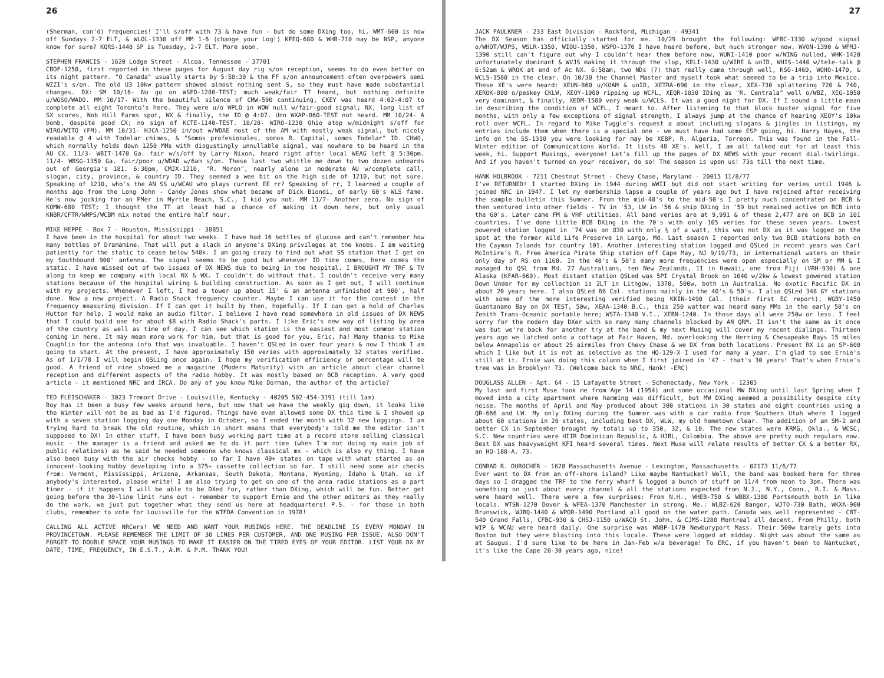26
(Sherman, con'd) frequencies! I'll s/off with 73 & have fun - but do some DXing too, hi. WMT-600 is now off Sundays 2-7 ELT, & WLOL-1330 off MM 1-6 (change your Log!) KFEQ-680 & WHB-710 may be NSP, anyone know for sure? KQRS-1440 SP is Tuesday, 2-7 ELT. More soon.
STEPHEN FRANCIS - 1620 Lodge Street - Alcoa, Tennessee - 37701
CBOF-1250, first reported in these pages for August day rig s/on reception, seems to do even better on its night pattern. "O Canada" usually starts by 5:58:30 & the FF s/on announcement often overpowers semi WZZI's s/on. The old U3 10kw pattern showed almost nothing sent S, so they must have made substantial changes. DX: SM 10/16- No go on WSFD-1280-TEST; much weak/fair TT heard, but nothing definite u/WGSO/WADO. MM 10/17- With the beautiful silence of CMW-590 continuing, CKEY was heard 4:02-4:07 to complete all eight Toronto's here. They were u/o WPLO in WOW null w/fair-good signal; NX, long list of SX scores, Nob Hill Farms spot, WX & finally, the ID @ 4:07. Unn WXAP-860-TEST not heard. MM 10/24- A bomb, despite good CX; no sign of KCTE-1140-TEST. 10/28- WIRO-1230 Ohio atop w/midnight s/off for WIRO/WITO (FM). MM 10/31- HJCA-1250 in/out w/WDAE most of the AM with mostly weak signal, but nicely readable @ 4 with Todelar chimes, & "Somos profesionales, somos R. Capital, somos Todelar" ID. CHWO, which normally holds down 1250 MMs with disgustingly unnullable signal, was nowhere to be heard in the AU CX. 11/3- WBIT-1470 Ga. fair w/s/off by Larry Nixon, heard right after local WEAG left @ 5:30pm. 11/4- WBSG-1350 Ga. fair/poor u/WDAD w/6am s/on. These last two whittle me down to two dozen unheards out of Georgia's 181. 6:30pm, CMJX-1210, "R. Moron", nearly alone in moderate AU w/complete call, slogan, city, province, & country ID. They seemed a wee bit on the high side of 1210, but not sure. Speaking of 1210, who's the AN SS u/WCAU who plays current EE rr? Speaking of rr, I learned a couple of months ago from the Long John - Candy Jones show what became of Dick Biondi, of early 60's WLS fame. He's now jocking for an FMer in Myrtle Beach, S.C., I kid you not. MM 11/7- Another zero. No sign of KOMW-680 TEST; I thought the TT at least had a chance of making it down here, but only usual KNBR/CFTR/WMPS/WCBM mix noted the entire half hour.
MIKE HEPPE - Box 7 - Houston, Mississippi - 38851
I have been in the hospital for about two weeks. I have had 16 bottles of glucose and can't remember how many bottles of Dramamine. That will put a slack in anyone's DXing privileges at the knobs. I am waiting patiently for the static to cease below 540k. I am going crazy to find out what SS station that I get on my Southbound 900' antenna. The signal seems to be good but whenever ID time comes, here comes the static. I have missed out of two issues of DX NEWS due to being in the hospital. I BROUGHT MY TRF & TV along to keep me company with local NX & WX. I couldn't do without that. I couldn't receive very many stations because of the hospital wiring & building construction. As soon as I get out, I will continue with my projects. Whenever I left, I had a tower up about 15' & an antenna unfinished at 900', half done. Now a new project. A Radio Shack frequency counter. Maybe I can use it for the contest in the frequency measuring division. If I can get it built by then, hopefully. If I can get a hold of Charles Hutton for help, I would make an audio filter. I believe I have read somewhere in old issues of DX NEWS that I could build one for about $8 with Radio Shack's parts. I like Eric's new way of listing by area of the country as well as time of day. I can see which station is the easiest and most common station coming in here. It may mean more work for him, but that is good for you, Eric, ha! Many thanks to Mike Coughlin for the antenna info that was invaluable. I haven't QSLed in over four years & now I think I am going to start. At the present, I have approximately 150 veries with approximately 32 states verified. As of 1/1/78 I will begin QSLing once again. I hope my verification efficiency or percentage will be good. A friend of mine showed me a magazine (Modern Maturity) with an article about clear channel reception and different aspects of the radio hobby. It was mostly based on BCB reception. A very good article - it mentioned NRC and IRCA. Do any of you know Mike Dorman, the author of the article?
TED FLEISCHAKER - 3023 Tremont Drive - Louisville, Kentucky - 40205 502-454-3191 (till 1am)
Boy has it been a busy few weeks around here, but now that we have the weekly gig down, it looks like the Winter will not be as bad as I'd figured. Things have even allowed some DX this time & I showed up with a seven station logging day one Monday in October, so I ended the month with 12 new loggings. I am trying hard to break the old routine, which in short means that everybody's told me the editor isn't supposed to DX! In other stuff, I have been busy working part time at a record store selling classical music - the manager is a friend and asked me to do it part time (when I'm not doing my main job of public relations) as he said he needed someone who knows classical mx - which is also my thing. I have also been busy with the air checks hobby - so far I have 40+ states on tape with what started as an innocent-looking hobby developing into a 375+ cassette collection so far. I still need some air checks from: Vermont, Mississippi, Arizona, Arkansas, South Dakota, Montana, Wyoming, Idaho & Utah, so if anybody's interested, please write! I am also trying to get on one of the area radio stations as a part timer - if it happens I will be able to be DXed for, rather than DXing, which will be fun. Better get going before the 30-line limit runs out - remember to support Ernie and the other editors as they really do the work, we just put together what they send us here at headquarters! P.S. - for those in both clubs, remember to vote for Louisville for the WTFDA Convention in 1978!
CALLING ALL ACTIVE NRCers! WE NEED AND WANT YOUR MUSINGS HERE. THE DEADLINE IS EVERY MONDAY IN PROVINCETOWN. PLEASE REMEMBER THE LIMIT OF 30 LINES PER CUSTOMER, AND ONE MUSING PER ISSUE. ALSO DON'T FORGET TO DOUBLE SPACE YOUR MUSINGS TO MAKE IT EASIER ON THE TIRED EYES OF YOUR EDITOR. LIST YOUR DX BY DATE, TIME, FREQUENCY, IN E.S.T., A.M. & P.M. THANK YOU!
27
JACK FAULKNER - 233 East Division - Rockford, Michigan - 49341
The DX Season has officially started for me. 10/29 brought the following: WFBC-1330 w/good signal o/WHOT/WJPS, WSLR-1350, WIOU-1350, WSPD-1370 I have heard before, but much stronger now, WVON-1390 & WFMJ-1390 still can't figure out why I couldn't hear them before now, WUNI-1410 poor w/WING nulled, WHK-1420 unfortunately dominant & WVJS making it through the slop, KELI-1430 u/WIRE & unID, WHIS-1440 w/tele-talk @ 6:52am & WROK at end of Ac NX. 6:58am, two NDs (?) that really came through well, KSO-1460, WOHO-1470, & WCLS-1580 in the clear. On 10/30 the Channel Master and myself took what seemed to be a trip into Mexico. These XE's were heard: XEUN-860 u/KOAM & unID, XETRA-690 in the clear, XEX-730 splattering 720 & 740, XEROK-800 o/peskey CKLW, XEOY-1000 ripping up WCFL, XEQR-1030 IDing as "R. Centrala" well o/WBZ, XEG-1050 very dominant, & finally, XEDM-1580 very weak u/WCLS. It was a good night for DX. If I sound a little mean in describing the condition of WCFL, I meant to. After listening to that block buster signal for five months, with only a few exceptions of signal strength, I always jump at the chance of hearing XEOY's 10kw roll over WCFL. In regard to Mike Tuggle's request a about including slogans & jingles in listings, my entries include them when there is a special one - we must have had some ESP going, hi. Harry Hayes, the info on the SS-1310 you were looking for may be XEBP, R. Algeria, Torreon. This was found in the Fall-Winter edition of Communications World. It lists 48 XE's. Well, I am all talked out for at least this week, hi. Support Musings, everyone! Let's fill up the pages of DX NEWS with your recent dial-twirlings. And if you haven't turned on your receiver, do so! The season is upon us! 73s till the next time.
HANK HOLBROOK - 7211 Chestnut Street - Chevy Chase, Maryland - 20015 11/8/77
I've RETURNED! I started DXing in 1944 during WWII but did not start writing for veries until 1946 & joined NRC in 1947. I let my membership lapse a couple of years ago but I have rejoined after receiving the sample bulletin this Summer. From the mid-40's to the mid-50's I pretty much concentrated on BCB & then ventured into other fields - TV in '53, LW in '56 & ship DXing in '59 but remained active on BCB into the 60's. Later came FM & VHF utilities. All band veries are at 9,991 & of these 2,477 are on BCB in 101 countries. I've done little BCB DXing in the 70's with only 105 veries for these seven years. Lowest powered station logged in '74 was on 830 with only ¼ of a watt, this was not DX as it was logged on the spot at the former Wild Life Preserve in Largo, Md. Last season I reported only two BCB stations both on the Cayman Islands for country 101. Another interesting station logged and QSLed in recent years was Carl McIntire's R. Free America Pirate Ship station off Cape May, NJ 9/19/73, in international waters on their only day of RS on 1160. In the 40's & 50's many more frequencies were open especially on SM or MM & I managed to QSL from Md. 27 Australians, ten New Zealands, 11 in Hawaii, one from Fiji (VRH-930) & one Alaska (KFAR-660). Most distant station QSLed was 5PI Crystal Brook on 1040 w/2kw & lowest powered station Down Under for my collection is 2LT in Lithgow, 1370, 500w, both in Australia. No exotic Pacific DX in about 20 years here. I also QSLed 66 Cal. stations mainly in the 40's & 50's. I also QSLed 348 GY stations with some of the more interesting verified being KKIN-1490 Cal. (their first EC report), WGBY-1450 Guantanamo Bay on DX TEST, 50w, XEAA-1340 B.C., this 250 watter was heard many MMs in the early 50's on Zenith Trans-Oceanic portable here; WSTA-1340 V.I., XEBN-1240. In those days all were 250w or less. I feel sorry for the modern day DXer with so many many channels blocked by AN QRM. It isn't the same as it once was but we're back for another try at the band & my next Musing will cover my recent dialings. Thirteen years ago we latched onto a cottage at Fair Haven, Md. overlooking the Herring & Chesapeake Bays 15 miles below Annapolis or about 25 airmiles from Chevy Chase & we DX from both locations. Present RX is an SP-600 which I like but it is not as selective as the HQ-129-X I used for many a year. I'm glad to see Ernie's still at it. Ernie was doing this column when I first joined in '47 - that's 30 years! That's when Ernie's tree was in Brooklyn! 73. (Welcome back to NRC, Hank! -ERC)
DOUGLASS ALLEN - Apt. 64 - 15 Lafayette Street - Schenectady, New York - 12305
My last and first Muse took me from Age 14 (1954) and some occasional MW DXing until last Spring when I moved into a city apartment where hamming was difficult, but MW DXing seemed a possibility despite city noise. The months of April and May produced about 300 stations in 30 states and eight countries using a QR-666 and LW. My only DXing during the Summer was with a car radio from Southern Utah where I logged about 60 stations in 20 states, including best DX, WLW, my old hometown clear. The addition of an SM-2 and better CX in September brought my totals up to 350, 32, & 10. The new states were KRMG, Okla., & WCSC, S.C. New countries were HIIR Dominican Republic, & HJBL, Colombia. The above are pretty much regulars now. Best DX was heavyweight KFI heard several times. Next Muse will relate results of better CX & a better RX, an HQ-180-A. 73.
CONRAD R. DUROCHER - 1628 Massachusetts Avenue - Lexington, Massachusetts - 02173 11/6/77
Ever want to DX from an off-shore island? Like maybe Nantucket? Well, the band was booked here for three days so I dragged the TRF to the ferry wharf & logged a bunch of stuff on 11/4 from noon to 3pm. There was something on just about every channel & all the stations expected from N.J., N.Y., Conn., R.I. & Mass. were heard well. There were a few surprises: From N.H., WHEB-750 & WBBX-1380 Portsmouth both in like locals. WTSN-1270 Dover & WFEA-1370 Manchester in strong. Me.: WLBZ-620 Bangor, WJTO-730 Bath, WKXA-900 Brunswick, WJBQ-1440 & WPOR-1490 Portland all good on the water path. Canada was well represented - CBT-540 Grand Falls, CFBC-930 & CHSJ-1150 u/WACQ St. John, & CJMS-1280 Montreal all decent. From Philly, both WIP & WCAU were heard daily. One surprise was WNBP-1470 Newburyport Mass. Their 500w barely gets into Boston but they were blasting into this locale. These were logged at midday. Night was about the same as at Saugus. I'd sure like to be here in Jan-Feb w/a beverage! To ERC, if you haven't been to Nantucket, it's like the Cape 20-30 years ago, nice!